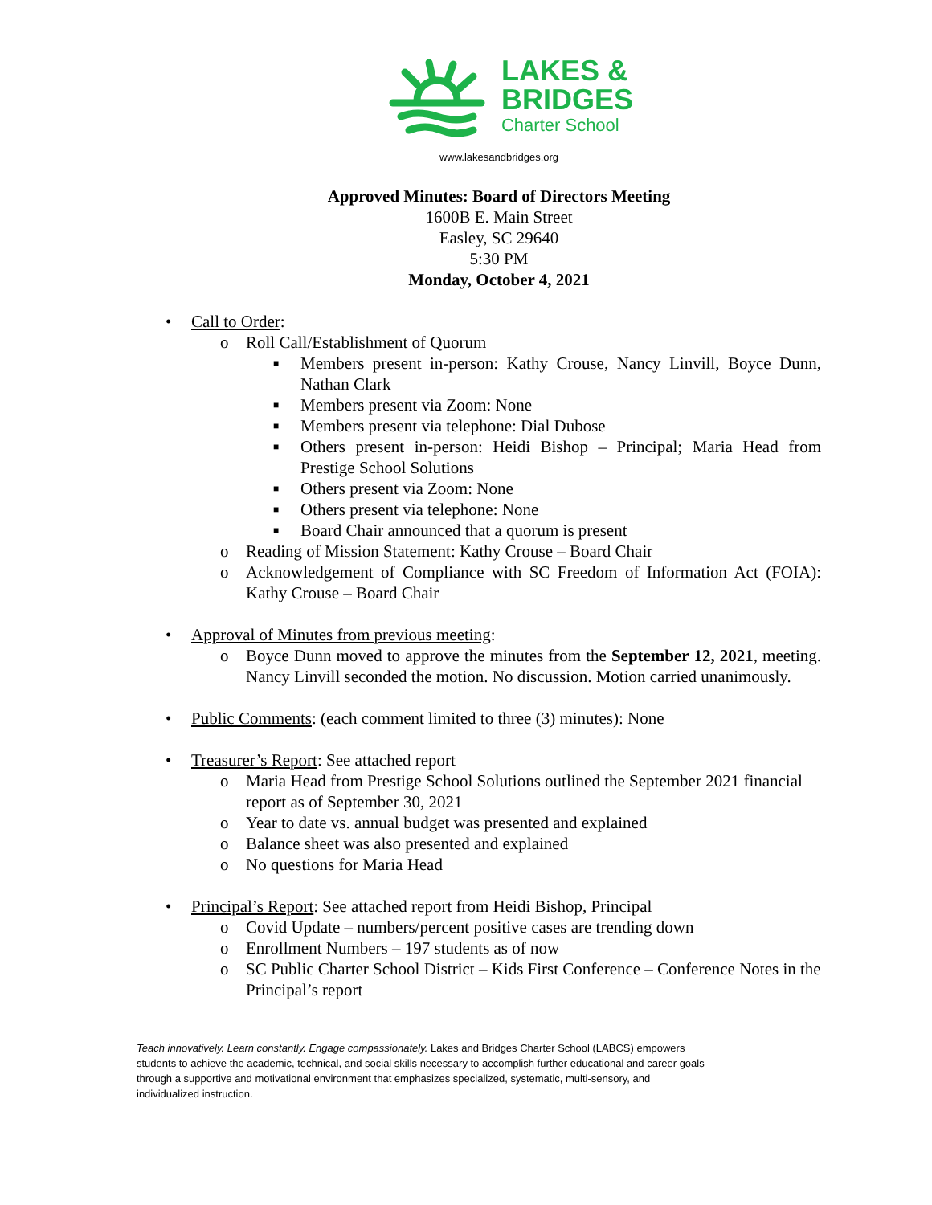LAKES &
BRIDGES
Charter School
www.lakesandbridges.org
Approved Minutes: Board of Directors Meeting
1600B E. Main Street
Easley, SC 29640
5:30 PM
Monday, October 4, 2021
• Call to Order:
o Roll Call/Establishment of Quorum
■ Members present in-person: Kathy Crouse, Nancy Linvill, Boyce Dunn, Nathan Clark
■ Members present via Zoom: None
■ Members present via telephone: Dial Dubose
■ Others present in-person: Heidi Bishop – Principal; Maria Head from Prestige School Solutions
■ Others present via Zoom: None
■ Others present via telephone: None
■ Board Chair announced that a quorum is present
o Reading of Mission Statement: Kathy Crouse – Board Chair
o Acknowledgement of Compliance with SC Freedom of Information Act (FOIA): Kathy Crouse – Board Chair
• Approval of Minutes from previous meeting:
o Boyce Dunn moved to approve the minutes from the September 12, 2021, meeting. Nancy Linvill seconded the motion. No discussion. Motion carried unanimously.
• Public Comments: (each comment limited to three (3) minutes): None
• Treasurer’s Report: See attached report
o Maria Head from Prestige School Solutions outlined the September 2021 financial report as of September 30, 2021
o Year to date vs. annual budget was presented and explained
o Balance sheet was also presented and explained
o No questions for Maria Head
• Principal’s Report: See attached report from Heidi Bishop, Principal
o Covid Update – numbers/percent positive cases are trending down
o Enrollment Numbers – 197 students as of now
o SC Public Charter School District – Kids First Conference – Conference Notes in the Principal’s report
Teach innovatively. Learn constantly. Engage compassionately. Lakes and Bridges Charter School (LABCS) empowers students to achieve the academic, technical, and social skills necessary to accomplish further educational and career goals through a supportive and motivational environment that emphasizes specialized, systematic, multi-sensory, and individualized instruction.